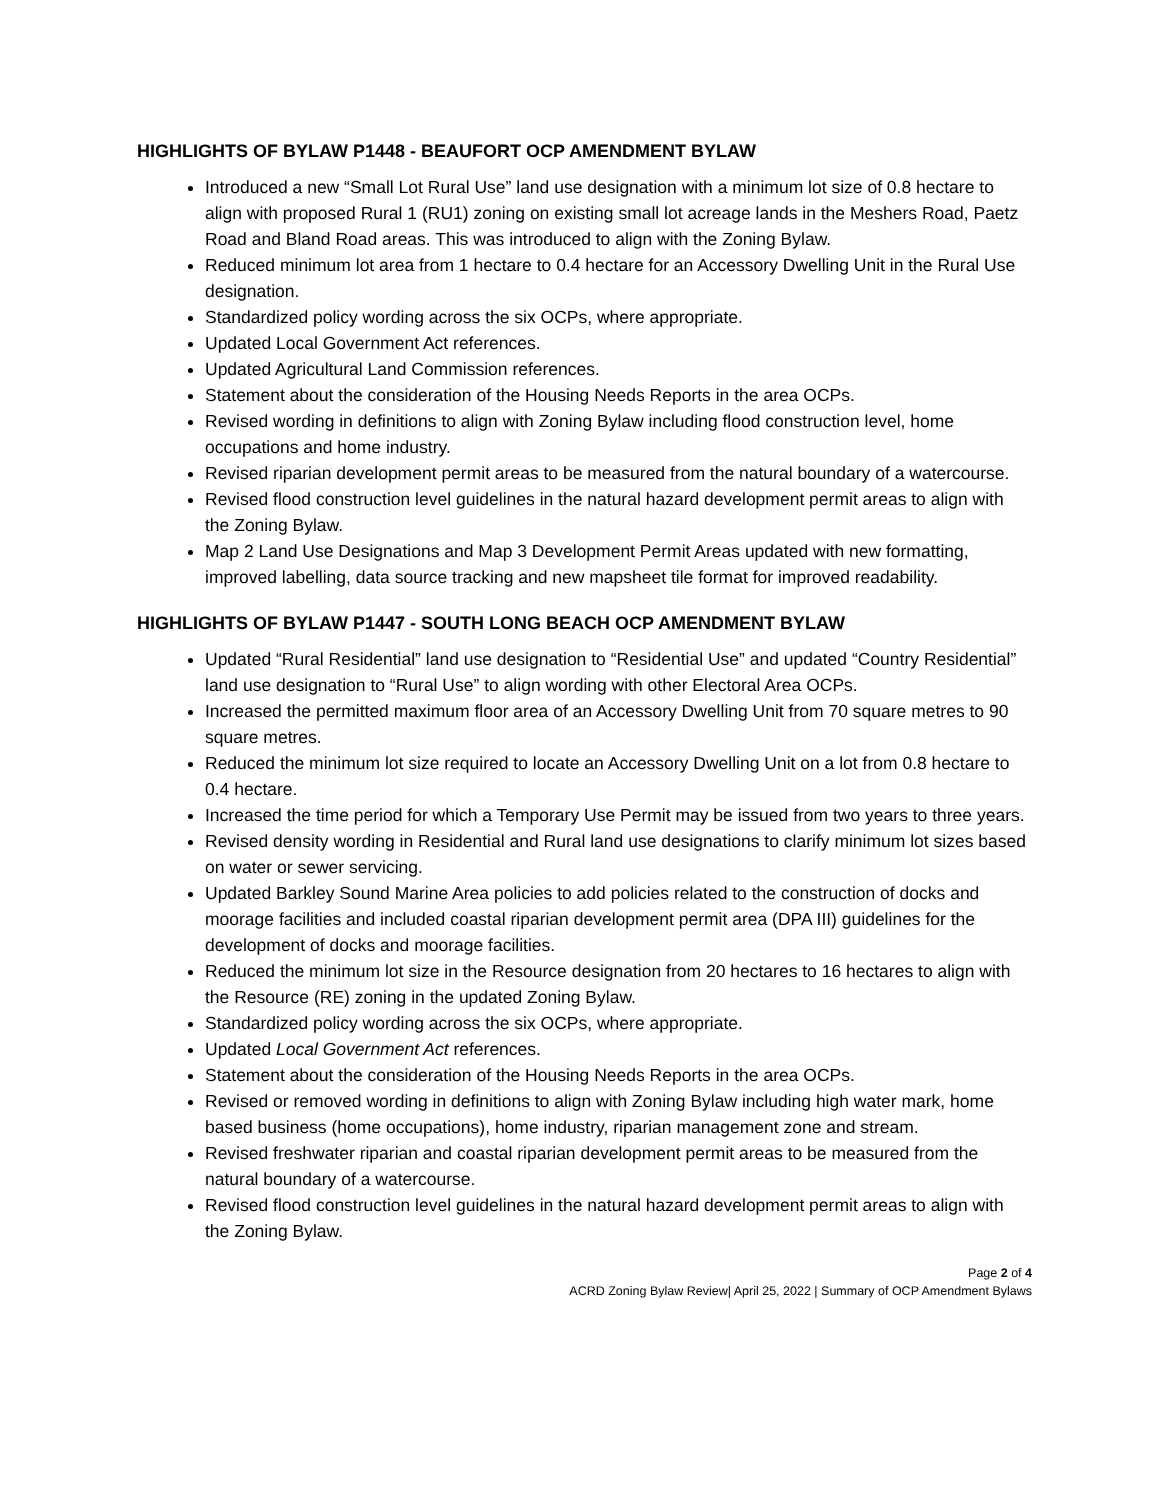HIGHLIGHTS OF BYLAW P1448 - BEAUFORT OCP AMENDMENT BYLAW
Introduced a new “Small Lot Rural Use” land use designation with a minimum lot size of 0.8 hectare to align with proposed Rural 1 (RU1) zoning on existing small lot acreage lands in the Meshers Road, Paetz Road and Bland Road areas. This was introduced to align with the Zoning Bylaw.
Reduced minimum lot area from 1 hectare to 0.4 hectare for an Accessory Dwelling Unit in the Rural Use designation.
Standardized policy wording across the six OCPs, where appropriate.
Updated Local Government Act references.
Updated Agricultural Land Commission references.
Statement about the consideration of the Housing Needs Reports in the area OCPs.
Revised wording in definitions to align with Zoning Bylaw including flood construction level, home occupations and home industry.
Revised riparian development permit areas to be measured from the natural boundary of a watercourse.
Revised flood construction level guidelines in the natural hazard development permit areas to align with the Zoning Bylaw.
Map 2 Land Use Designations and Map 3 Development Permit Areas updated with new formatting, improved labelling, data source tracking and new mapsheet tile format for improved readability.
HIGHLIGHTS OF BYLAW P1447 - SOUTH LONG BEACH OCP AMENDMENT BYLAW
Updated “Rural Residential” land use designation to “Residential Use” and updated “Country Residential” land use designation to “Rural Use” to align wording with other Electoral Area OCPs.
Increased the permitted maximum floor area of an Accessory Dwelling Unit from 70 square metres to 90 square metres.
Reduced the minimum lot size required to locate an Accessory Dwelling Unit on a lot from 0.8 hectare to 0.4 hectare.
Increased the time period for which a Temporary Use Permit may be issued from two years to three years.
Revised density wording in Residential and Rural land use designations to clarify minimum lot sizes based on water or sewer servicing.
Updated Barkley Sound Marine Area policies to add policies related to the construction of docks and moorage facilities and included coastal riparian development permit area (DPA III) guidelines for the development of docks and moorage facilities.
Reduced the minimum lot size in the Resource designation from 20 hectares to 16 hectares to align with the Resource (RE) zoning in the updated Zoning Bylaw.
Standardized policy wording across the six OCPs, where appropriate.
Updated Local Government Act references.
Statement about the consideration of the Housing Needs Reports in the area OCPs.
Revised or removed wording in definitions to align with Zoning Bylaw including high water mark, home based business (home occupations), home industry, riparian management zone and stream.
Revised freshwater riparian and coastal riparian development permit areas to be measured from the natural boundary of a watercourse.
Revised flood construction level guidelines in the natural hazard development permit areas to align with the Zoning Bylaw.
Page 2 of 4
ACRD Zoning Bylaw Review| April 25, 2022 | Summary of OCP Amendment Bylaws